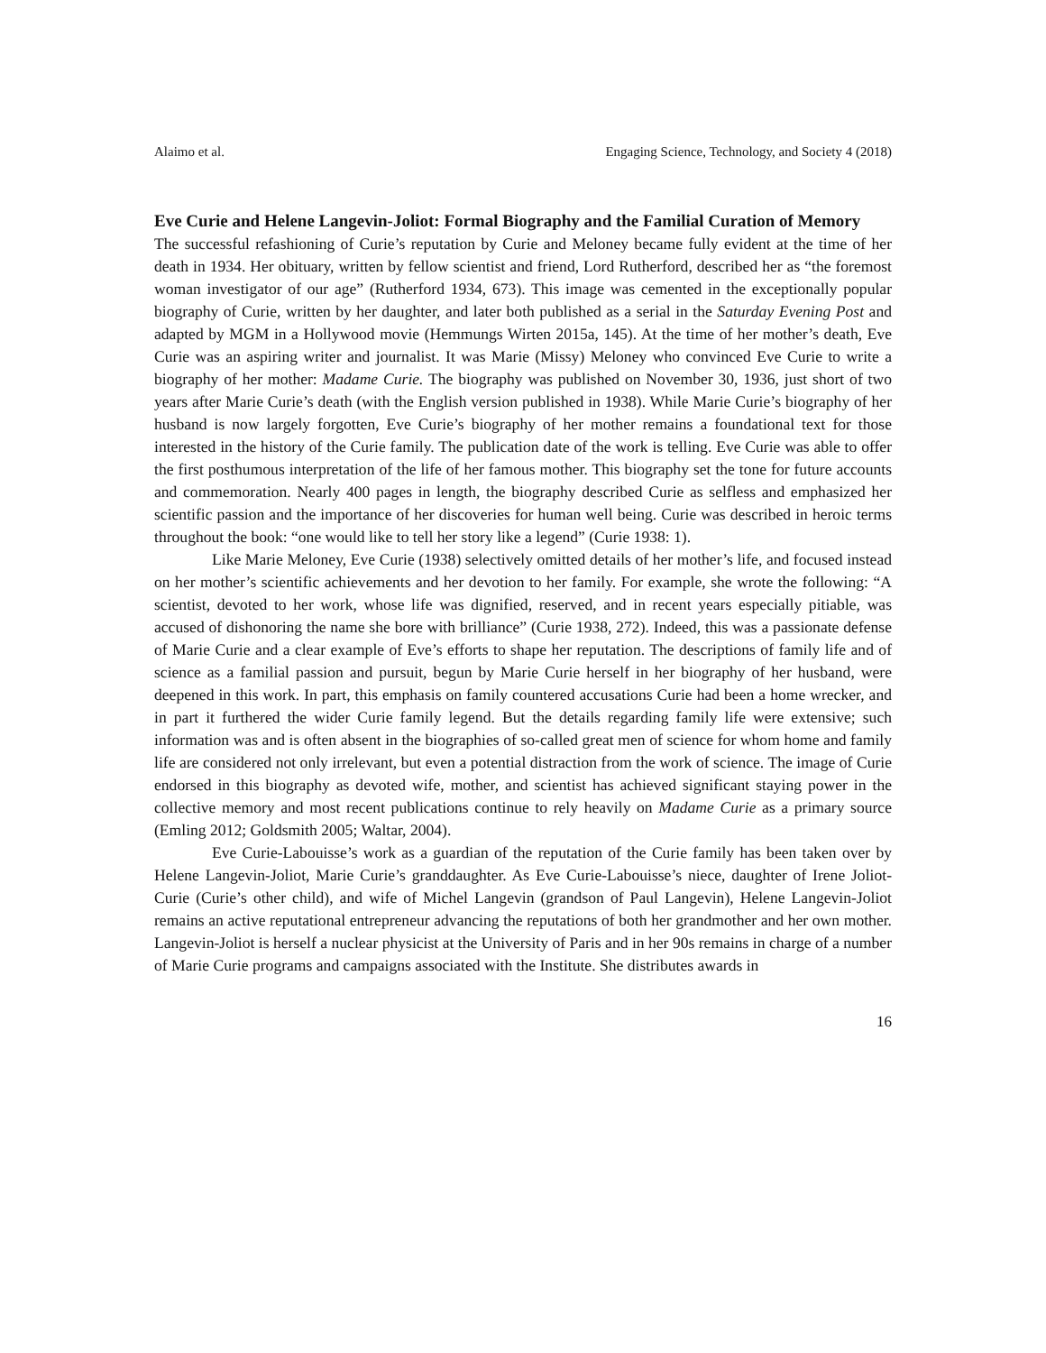Alaimo et al. Engaging Science, Technology, and Society 4 (2018)
Eve Curie and Helene Langevin-Joliot: Formal Biography and the Familial Curation of Memory
The successful refashioning of Curie’s reputation by Curie and Meloney became fully evident at the time of her death in 1934. Her obituary, written by fellow scientist and friend, Lord Rutherford, described her as “the foremost woman investigator of our age” (Rutherford 1934, 673). This image was cemented in the exceptionally popular biography of Curie, written by her daughter, and later both published as a serial in the Saturday Evening Post and adapted by MGM in a Hollywood movie (Hemmungs Wirten 2015a, 145). At the time of her mother’s death, Eve Curie was an aspiring writer and journalist. It was Marie (Missy) Meloney who convinced Eve Curie to write a biography of her mother: Madame Curie. The biography was published on November 30, 1936, just short of two years after Marie Curie’s death (with the English version published in 1938). While Marie Curie’s biography of her husband is now largely forgotten, Eve Curie’s biography of her mother remains a foundational text for those interested in the history of the Curie family. The publication date of the work is telling. Eve Curie was able to offer the first posthumous interpretation of the life of her famous mother. This biography set the tone for future accounts and commemoration. Nearly 400 pages in length, the biography described Curie as selfless and emphasized her scientific passion and the importance of her discoveries for human well being. Curie was described in heroic terms throughout the book: “one would like to tell her story like a legend” (Curie 1938: 1).
Like Marie Meloney, Eve Curie (1938) selectively omitted details of her mother’s life, and focused instead on her mother’s scientific achievements and her devotion to her family. For example, she wrote the following: “A scientist, devoted to her work, whose life was dignified, reserved, and in recent years especially pitiable, was accused of dishonoring the name she bore with brilliance” (Curie 1938, 272). Indeed, this was a passionate defense of Marie Curie and a clear example of Eve’s efforts to shape her reputation. The descriptions of family life and of science as a familial passion and pursuit, begun by Marie Curie herself in her biography of her husband, were deepened in this work. In part, this emphasis on family countered accusations Curie had been a home wrecker, and in part it furthered the wider Curie family legend. But the details regarding family life were extensive; such information was and is often absent in the biographies of so-called great men of science for whom home and family life are considered not only irrelevant, but even a potential distraction from the work of science. The image of Curie endorsed in this biography as devoted wife, mother, and scientist has achieved significant staying power in the collective memory and most recent publications continue to rely heavily on Madame Curie as a primary source (Emling 2012; Goldsmith 2005; Waltar, 2004).
Eve Curie-Labouisse’s work as a guardian of the reputation of the Curie family has been taken over by Helene Langevin-Joliot, Marie Curie’s granddaughter. As Eve Curie-Labouisse’s niece, daughter of Irene Joliot-Curie (Curie’s other child), and wife of Michel Langevin (grandson of Paul Langevin), Helene Langevin-Joliot remains an active reputational entrepreneur advancing the reputations of both her grandmother and her own mother. Langevin-Joliot is herself a nuclear physicist at the University of Paris and in her 90s remains in charge of a number of Marie Curie programs and campaigns associated with the Institute. She distributes awards in
16